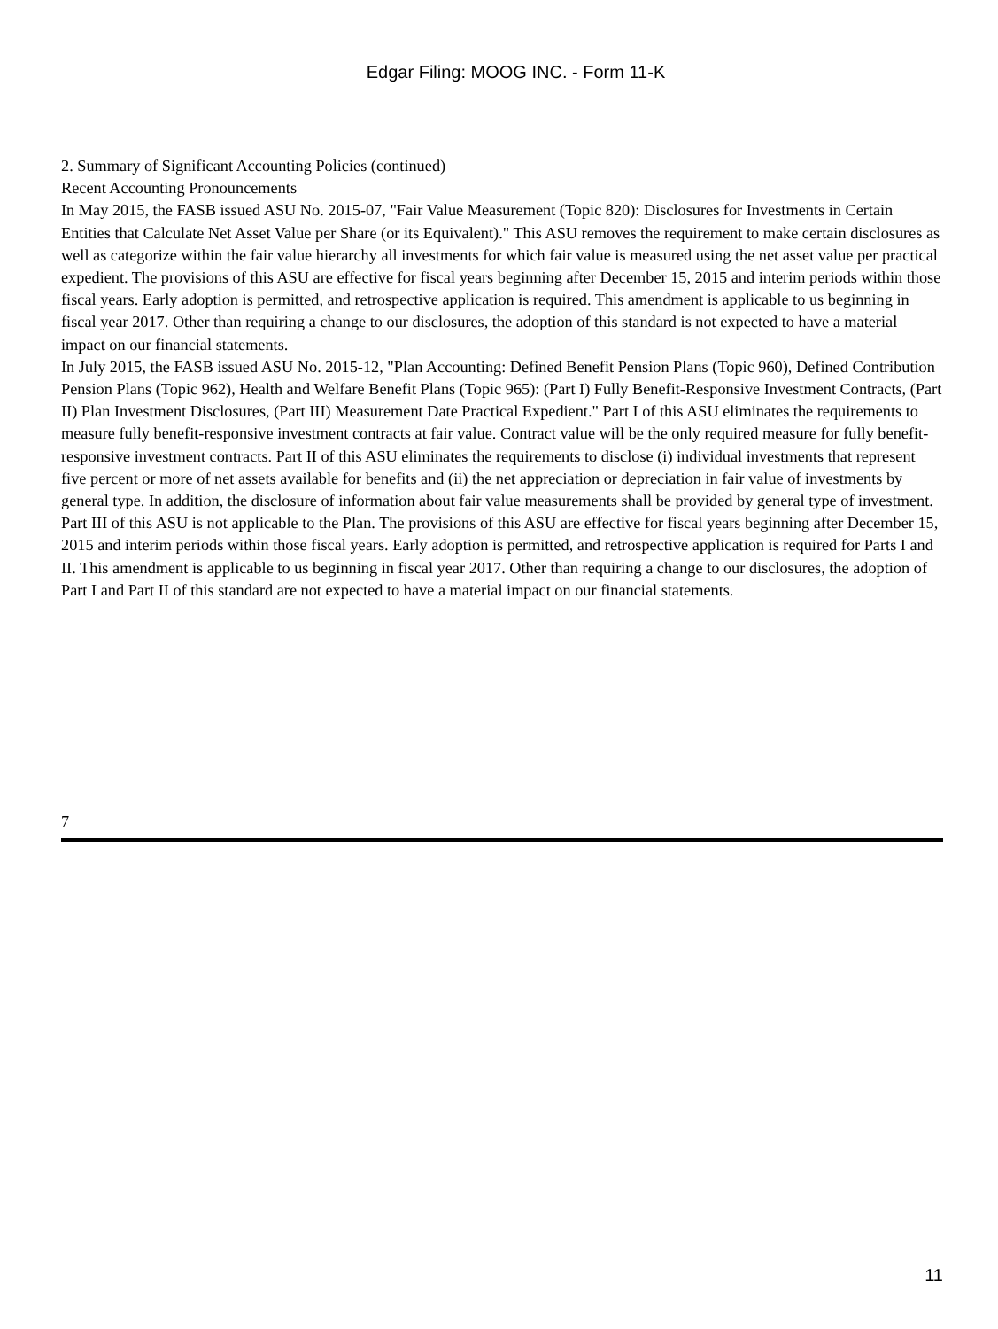Edgar Filing: MOOG INC. - Form 11-K
2. Summary of Significant Accounting Policies (continued)
Recent Accounting Pronouncements
In May 2015, the FASB issued ASU No. 2015-07, "Fair Value Measurement (Topic 820): Disclosures for Investments in Certain Entities that Calculate Net Asset Value per Share (or its Equivalent)." This ASU removes the requirement to make certain disclosures as well as categorize within the fair value hierarchy all investments for which fair value is measured using the net asset value per practical expedient. The provisions of this ASU are effective for fiscal years beginning after December 15, 2015 and interim periods within those fiscal years. Early adoption is permitted, and retrospective application is required. This amendment is applicable to us beginning in fiscal year 2017. Other than requiring a change to our disclosures, the adoption of this standard is not expected to have a material impact on our financial statements.
In July 2015, the FASB issued ASU No. 2015-12, "Plan Accounting: Defined Benefit Pension Plans (Topic 960), Defined Contribution Pension Plans (Topic 962), Health and Welfare Benefit Plans (Topic 965): (Part I) Fully Benefit-Responsive Investment Contracts, (Part II) Plan Investment Disclosures, (Part III) Measurement Date Practical Expedient." Part I of this ASU eliminates the requirements to measure fully benefit-responsive investment contracts at fair value. Contract value will be the only required measure for fully benefit-responsive investment contracts. Part II of this ASU eliminates the requirements to disclose (i) individual investments that represent five percent or more of net assets available for benefits and (ii) the net appreciation or depreciation in fair value of investments by general type. In addition, the disclosure of information about fair value measurements shall be provided by general type of investment. Part III of this ASU is not applicable to the Plan. The provisions of this ASU are effective for fiscal years beginning after December 15, 2015 and interim periods within those fiscal years. Early adoption is permitted, and retrospective application is required for Parts I and II. This amendment is applicable to us beginning in fiscal year 2017. Other than requiring a change to our disclosures, the adoption of Part I and Part II of this standard are not expected to have a material impact on our financial statements.
7
11